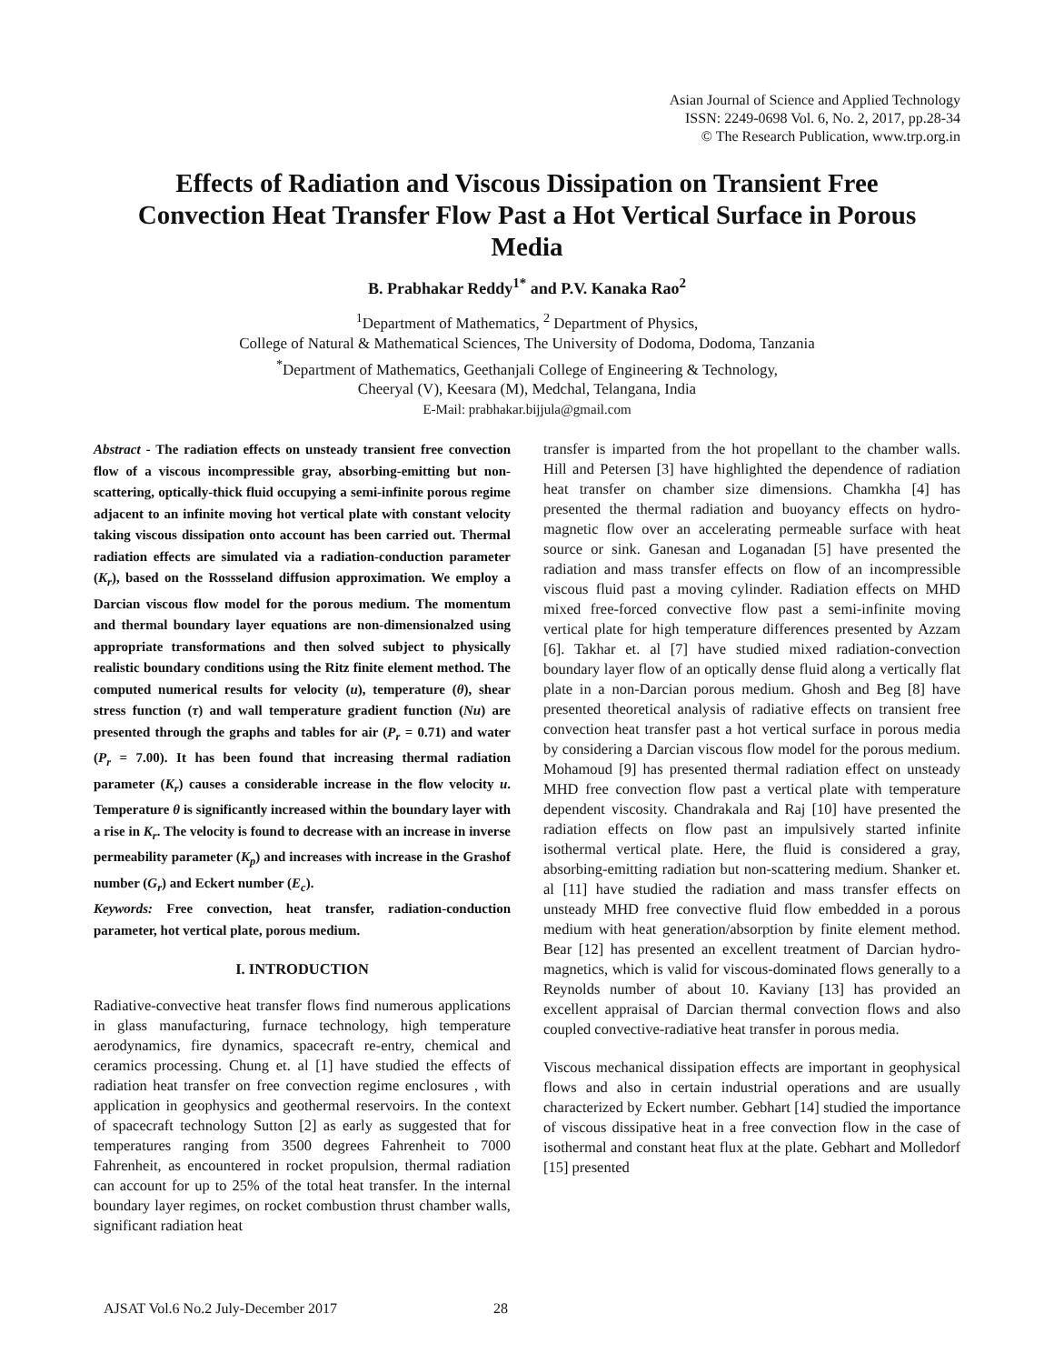Asian Journal of Science and Applied Technology
ISSN: 2249-0698 Vol. 6, No. 2, 2017, pp.28-34
© The Research Publication, www.trp.org.in
Effects of Radiation and Viscous Dissipation on Transient Free Convection Heat Transfer Flow Past a Hot Vertical Surface in Porous Media
B. Prabhakar Reddy<sup>1*</sup> and P.V. Kanaka Rao<sup>2</sup>
<sup>1</sup> Department of Mathematics, <sup>2</sup> Department of Physics,
College of Natural & Mathematical Sciences, The University of Dodoma, Dodoma, Tanzania
<sup>*</sup> Department of Mathematics, Geethanjali College of Engineering & Technology,
Cheeryal (V), Keesara (M), Medchal, Telangana, India
E-Mail: prabhakar.bijjula@gmail.com
Abstract - The radiation effects on unsteady transient free convection flow of a viscous incompressible gray, absorbing-emitting but non-scattering, optically-thick fluid occupying a semi-infinite porous regime adjacent to an infinite moving hot vertical plate with constant velocity taking viscous dissipation onto account has been carried out. Thermal radiation effects are simulated via a radiation-conduction parameter (K<sub>r</sub>), based on the Rossseland diffusion approximation. We employ a Darcian viscous flow model for the porous medium. The momentum and thermal boundary layer equations are non-dimensionalzed using appropriate transformations and then solved subject to physically realistic boundary conditions using the Ritz finite element method. The computed numerical results for velocity (u), temperature (θ), shear stress function (τ) and wall temperature gradient function (Nu) are presented through the graphs and tables for air (P<sub>r</sub> = 0.71) and water (P<sub>r</sub> = 7.00). It has been found that increasing thermal radiation parameter (K<sub>r</sub>) causes a considerable increase in the flow velocity u. Temperature θ is significantly increased within the boundary layer with a rise in K<sub>r</sub>. The velocity is found to decrease with an increase in inverse permeability parameter (K<sub>p</sub>) and increases with increase in the Grashof number (G<sub>r</sub>) and Eckert number (E<sub>c</sub>).
Keywords: Free convection, heat transfer, radiation-conduction parameter, hot vertical plate, porous medium.
I. INTRODUCTION
Radiative-convective heat transfer flows find numerous applications in glass manufacturing, furnace technology, high temperature aerodynamics, fire dynamics, spacecraft re-entry, chemical and ceramics processing. Chung et. al [1] have studied the effects of radiation heat transfer on free convection regime enclosures , with application in geophysics and geothermal reservoirs. In the context of spacecraft technology Sutton [2] as early as suggested that for temperatures ranging from 3500 degrees Fahrenheit to 7000 Fahrenheit, as encountered in rocket propulsion, thermal radiation can account for up to 25% of the total heat transfer. In the internal boundary layer regimes, on rocket combustion thrust chamber walls, significant radiation heat
transfer is imparted from the hot propellant to the chamber walls. Hill and Petersen [3] have highlighted the dependence of radiation heat transfer on chamber size dimensions. Chamkha [4] has presented the thermal radiation and buoyancy effects on hydro-magnetic flow over an accelerating permeable surface with heat source or sink. Ganesan and Loganadan [5] have presented the radiation and mass transfer effects on flow of an incompressible viscous fluid past a moving cylinder. Radiation effects on MHD mixed free-forced convective flow past a semi-infinite moving vertical plate for high temperature differences presented by Azzam [6]. Takhar et. al [7] have studied mixed radiation-convection boundary layer flow of an optically dense fluid along a vertically flat plate in a non-Darcian porous medium. Ghosh and Beg [8] have presented theoretical analysis of radiative effects on transient free convection heat transfer past a hot vertical surface in porous media by considering a Darcian viscous flow model for the porous medium. Mohamoud [9] has presented thermal radiation effect on unsteady MHD free convection flow past a vertical plate with temperature dependent viscosity. Chandrakala and Raj [10] have presented the radiation effects on flow past an impulsively started infinite isothermal vertical plate. Here, the fluid is considered a gray, absorbing-emitting radiation but non-scattering medium. Shanker et. al [11] have studied the radiation and mass transfer effects on unsteady MHD free convective fluid flow embedded in a porous medium with heat generation/absorption by finite element method. Bear [12] has presented an excellent treatment of Darcian hydro-magnetics, which is valid for viscous-dominated flows generally to a Reynolds number of about 10. Kaviany [13] has provided an excellent appraisal of Darcian thermal convection flows and also coupled convective-radiative heat transfer in porous media.
Viscous mechanical dissipation effects are important in geophysical flows and also in certain industrial operations and are usually characterized by Eckert number. Gebhart [14] studied the importance of viscous dissipative heat in a free convection flow in the case of isothermal and constant heat flux at the plate. Gebhart and Molledorf [15] presented
AJSAT Vol.6 No.2 July-December 2017 28